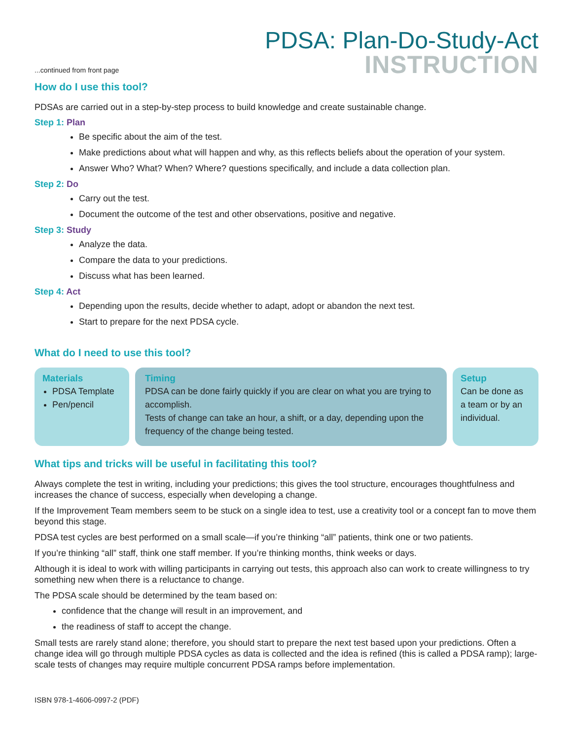...continued from front page
PDSA: Plan-Do-Study-Act
INSTRUCTION
How do I use this tool?
PDSAs are carried out in a step-by-step process to build knowledge and create sustainable change.
Step 1: Plan
Be specific about the aim of the test.
Make predictions about what will happen and why, as this reflects beliefs about the operation of your system.
Answer Who? What? When? Where? questions specifically, and include a data collection plan.
Step 2: Do
Carry out the test.
Document the outcome of the test and other observations, positive and negative.
Step 3: Study
Analyze the data.
Compare the data to your predictions.
Discuss what has been learned.
Step 4: Act
Depending upon the results, decide whether to adapt, adopt or abandon the next test.
Start to prepare for the next PDSA cycle.
What do I need to use this tool?
Materials
PDSA Template
Pen/pencil
Timing
PDSA can be done fairly quickly if you are clear on what you are trying to accomplish.
Tests of change can take an hour, a shift, or a day, depending upon the frequency of the change being tested.
Setup
Can be done as a team or by an individual.
What tips and tricks will be useful in facilitating this tool?
Always complete the test in writing, including your predictions; this gives the tool structure, encourages thoughtfulness and increases the chance of success, especially when developing a change.
If the Improvement Team members seem to be stuck on a single idea to test, use a creativity tool or a concept fan to move them beyond this stage.
PDSA test cycles are best performed on a small scale—if you’re thinking “all” patients, think one or two patients.
If you’re thinking “all” staff, think one staff member. If you’re thinking months, think weeks or days.
Although it is ideal to work with willing participants in carrying out tests, this approach also can work to create willingness to try something new when there is a reluctance to change.
The PDSA scale should be determined by the team based on:
confidence that the change will result in an improvement, and
the readiness of staff to accept the change.
Small tests are rarely stand alone; therefore, you should start to prepare the next test based upon your predictions. Often a change idea will go through multiple PDSA cycles as data is collected and the idea is refined (this is called a PDSA ramp); large-scale tests of changes may require multiple concurrent PDSA ramps before implementation.
ISBN 978-1-4606-0997-2 (PDF)